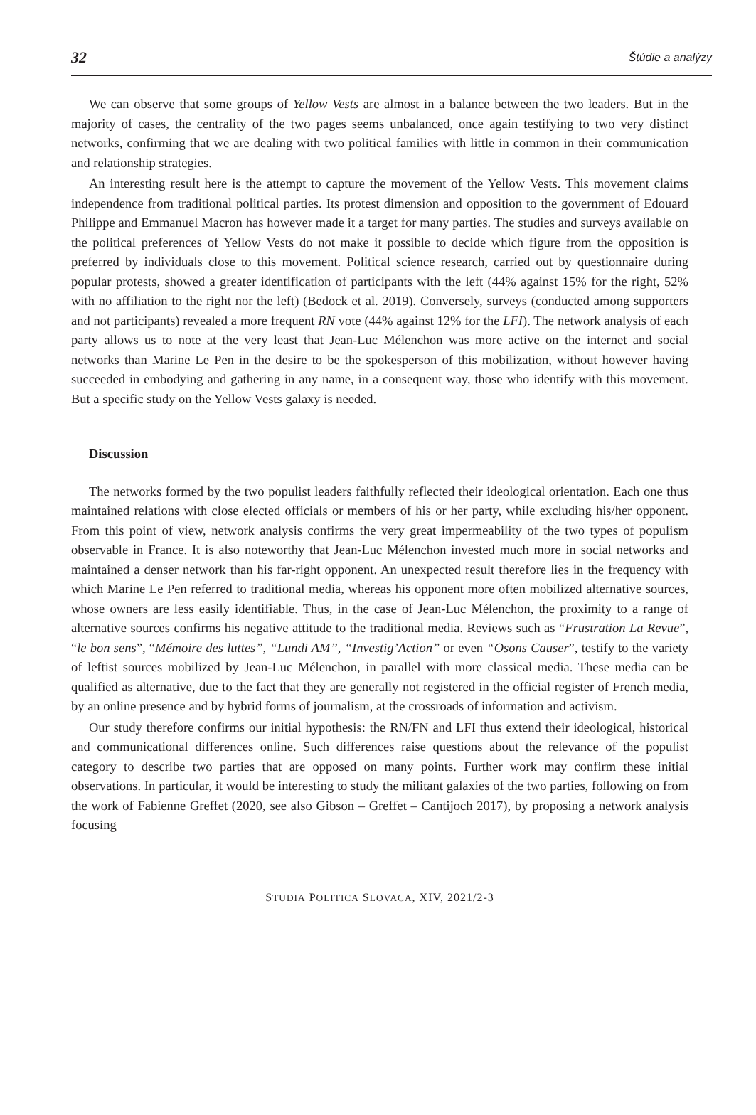32 Štúdie a analýzy
We can observe that some groups of Yellow Vests are almost in a balance between the two leaders. But in the majority of cases, the centrality of the two pages seems unbalanced, once again testifying to two very distinct networks, confirming that we are dealing with two political families with little in common in their communication and relationship strategies.
An interesting result here is the attempt to capture the movement of the Yellow Vests. This movement claims independence from traditional political parties. Its protest dimension and opposition to the government of Edouard Philippe and Emmanuel Macron has however made it a target for many parties. The studies and surveys available on the political preferences of Yellow Vests do not make it possible to decide which figure from the opposition is preferred by individuals close to this movement. Political science research, carried out by questionnaire during popular protests, showed a greater identification of participants with the left (44% against 15% for the right, 52% with no affiliation to the right nor the left) (Bedock et al. 2019). Conversely, surveys (conducted among supporters and not participants) revealed a more frequent RN vote (44% against 12% for the LFI). The network analysis of each party allows us to note at the very least that Jean-Luc Mélenchon was more active on the internet and social networks than Marine Le Pen in the desire to be the spokesperson of this mobilization, without however having succeeded in embodying and gathering in any name, in a consequent way, those who identify with this movement. But a specific study on the Yellow Vests galaxy is needed.
Discussion
The networks formed by the two populist leaders faithfully reflected their ideological orientation. Each one thus maintained relations with close elected officials or members of his or her party, while excluding his/her opponent. From this point of view, network analysis confirms the very great impermeability of the two types of populism observable in France. It is also noteworthy that Jean-Luc Mélenchon invested much more in social networks and maintained a denser network than his far-right opponent. An unexpected result therefore lies in the frequency with which Marine Le Pen referred to traditional media, whereas his opponent more often mobilized alternative sources, whose owners are less easily identifiable. Thus, in the case of Jean-Luc Mélenchon, the proximity to a range of alternative sources confirms his negative attitude to the traditional media. Reviews such as “Frustration La Revue”, “le bon sens”, “Mémoire des luttes”, “Lundi AM”, “Investig’Action” or even “Osons Causer”, testify to the variety of leftist sources mobilized by Jean-Luc Mélenchon, in parallel with more classical media. These media can be qualified as alternative, due to the fact that they are generally not registered in the official register of French media, by an online presence and by hybrid forms of journalism, at the crossroads of information and activism.
Our study therefore confirms our initial hypothesis: the RN/FN and LFI thus extend their ideological, historical and communicational differences online. Such differences raise questions about the relevance of the populist category to describe two parties that are opposed on many points. Further work may confirm these initial observations. In particular, it would be interesting to study the militant galaxies of the two parties, following on from the work of Fabienne Greffet (2020, see also Gibson – Greffet – Cantijoch 2017), by proposing a network analysis focusing
STUDIA POLITICA SLOVACA, XIV, 2021/2-3